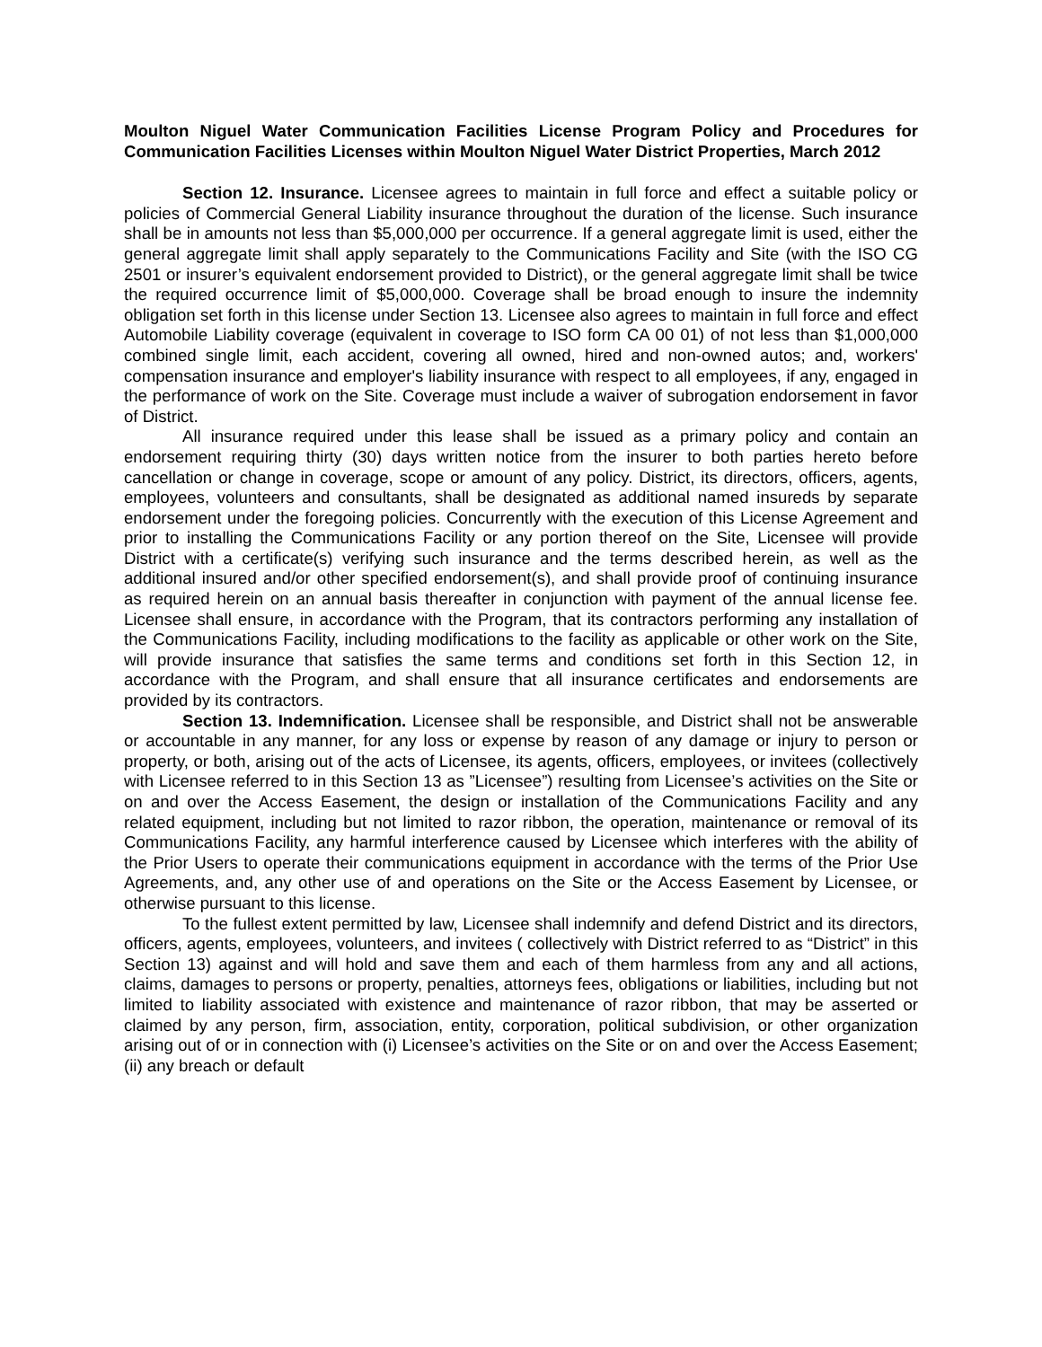Moulton Niguel Water Communication Facilities License Program Policy and Procedures for Communication Facilities Licenses within Moulton Niguel Water District Properties, March 2012
Section 12. Insurance. Licensee agrees to maintain in full force and effect a suitable policy or policies of Commercial General Liability insurance throughout the duration of the license. Such insurance shall be in amounts not less than $5,000,000 per occurrence. If a general aggregate limit is used, either the general aggregate limit shall apply separately to the Communications Facility and Site (with the ISO CG 2501 or insurer’s equivalent endorsement provided to District), or the general aggregate limit shall be twice the required occurrence limit of $5,000,000. Coverage shall be broad enough to insure the indemnity obligation set forth in this license under Section 13. Licensee also agrees to maintain in full force and effect Automobile Liability coverage (equivalent in coverage to ISO form CA 00 01) of not less than $1,000,000 combined single limit, each accident, covering all owned, hired and non-owned autos; and, workers' compensation insurance and employer's liability insurance with respect to all employees, if any, engaged in the performance of work on the Site. Coverage must include a waiver of subrogation endorsement in favor of District.
All insurance required under this lease shall be issued as a primary policy and contain an endorsement requiring thirty (30) days written notice from the insurer to both parties hereto before cancellation or change in coverage, scope or amount of any policy. District, its directors, officers, agents, employees, volunteers and consultants, shall be designated as additional named insureds by separate endorsement under the foregoing policies. Concurrently with the execution of this License Agreement and prior to installing the Communications Facility or any portion thereof on the Site, Licensee will provide District with a certificate(s) verifying such insurance and the terms described herein, as well as the additional insured and/or other specified endorsement(s), and shall provide proof of continuing insurance as required herein on an annual basis thereafter in conjunction with payment of the annual license fee. Licensee shall ensure, in accordance with the Program, that its contractors performing any installation of the Communications Facility, including modifications to the facility as applicable or other work on the Site, will provide insurance that satisfies the same terms and conditions set forth in this Section 12, in accordance with the Program, and shall ensure that all insurance certificates and endorsements are provided by its contractors.
Section 13. Indemnification. Licensee shall be responsible, and District shall not be answerable or accountable in any manner, for any loss or expense by reason of any damage or injury to person or property, or both, arising out of the acts of Licensee, its agents, officers, employees, or invitees (collectively with Licensee referred to in this Section 13 as ”Licensee”) resulting from Licensee’s activities on the Site or on and over the Access Easement, the design or installation of the Communications Facility and any related equipment, including but not limited to razor ribbon, the operation, maintenance or removal of its Communications Facility, any harmful interference caused by Licensee which interferes with the ability of the Prior Users to operate their communications equipment in accordance with the terms of the Prior Use Agreements, and, any other use of and operations on the Site or the Access Easement by Licensee, or otherwise pursuant to this license.
To the fullest extent permitted by law, Licensee shall indemnify and defend District and its directors, officers, agents, employees, volunteers, and invitees ( collectively with District referred to as “District” in this Section 13) against and will hold and save them and each of them harmless from any and all actions, claims, damages to persons or property, penalties, attorneys fees, obligations or liabilities, including but not limited to liability associated with existence and maintenance of razor ribbon, that may be asserted or claimed by any person, firm, association, entity, corporation, political subdivision, or other organization arising out of or in connection with (i) Licensee’s activities on the Site or on and over the Access Easement; (ii) any breach or default